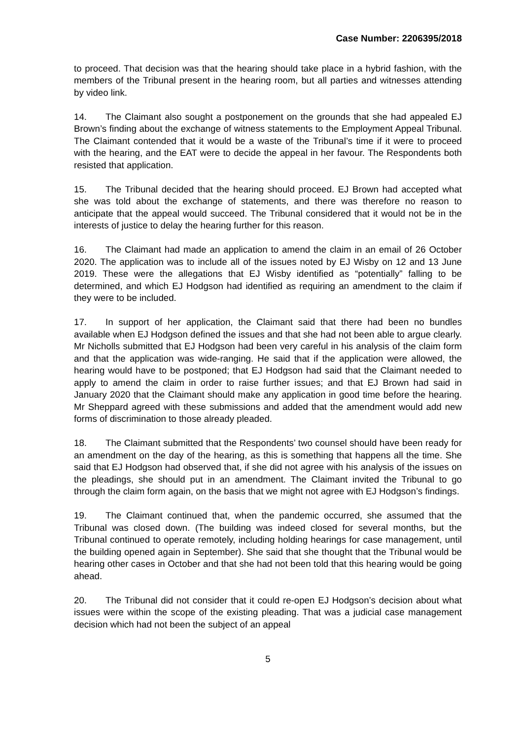Case Number: 2206395/2018
to proceed. That decision was that the hearing should take place in a hybrid fashion, with the members of the Tribunal present in the hearing room, but all parties and witnesses attending by video link.
14. The Claimant also sought a postponement on the grounds that she had appealed EJ Brown’s finding about the exchange of witness statements to the Employment Appeal Tribunal. The Claimant contended that it would be a waste of the Tribunal’s time if it were to proceed with the hearing, and the EAT were to decide the appeal in her favour. The Respondents both resisted that application.
15. The Tribunal decided that the hearing should proceed. EJ Brown had accepted what she was told about the exchange of statements, and there was therefore no reason to anticipate that the appeal would succeed. The Tribunal considered that it would not be in the interests of justice to delay the hearing further for this reason.
16. The Claimant had made an application to amend the claim in an email of 26 October 2020. The application was to include all of the issues noted by EJ Wisby on 12 and 13 June 2019. These were the allegations that EJ Wisby identified as “potentially” falling to be determined, and which EJ Hodgson had identified as requiring an amendment to the claim if they were to be included.
17. In support of her application, the Claimant said that there had been no bundles available when EJ Hodgson defined the issues and that she had not been able to argue clearly. Mr Nicholls submitted that EJ Hodgson had been very careful in his analysis of the claim form and that the application was wide-ranging. He said that if the application were allowed, the hearing would have to be postponed; that EJ Hodgson had said that the Claimant needed to apply to amend the claim in order to raise further issues; and that EJ Brown had said in January 2020 that the Claimant should make any application in good time before the hearing. Mr Sheppard agreed with these submissions and added that the amendment would add new forms of discrimination to those already pleaded.
18. The Claimant submitted that the Respondents’ two counsel should have been ready for an amendment on the day of the hearing, as this is something that happens all the time. She said that EJ Hodgson had observed that, if she did not agree with his analysis of the issues on the pleadings, she should put in an amendment. The Claimant invited the Tribunal to go through the claim form again, on the basis that we might not agree with EJ Hodgson’s findings.
19. The Claimant continued that, when the pandemic occurred, she assumed that the Tribunal was closed down. (The building was indeed closed for several months, but the Tribunal continued to operate remotely, including holding hearings for case management, until the building opened again in September). She said that she thought that the Tribunal would be hearing other cases in October and that she had not been told that this hearing would be going ahead.
20. The Tribunal did not consider that it could re-open EJ Hodgson’s decision about what issues were within the scope of the existing pleading. That was a judicial case management decision which had not been the subject of an appeal
5